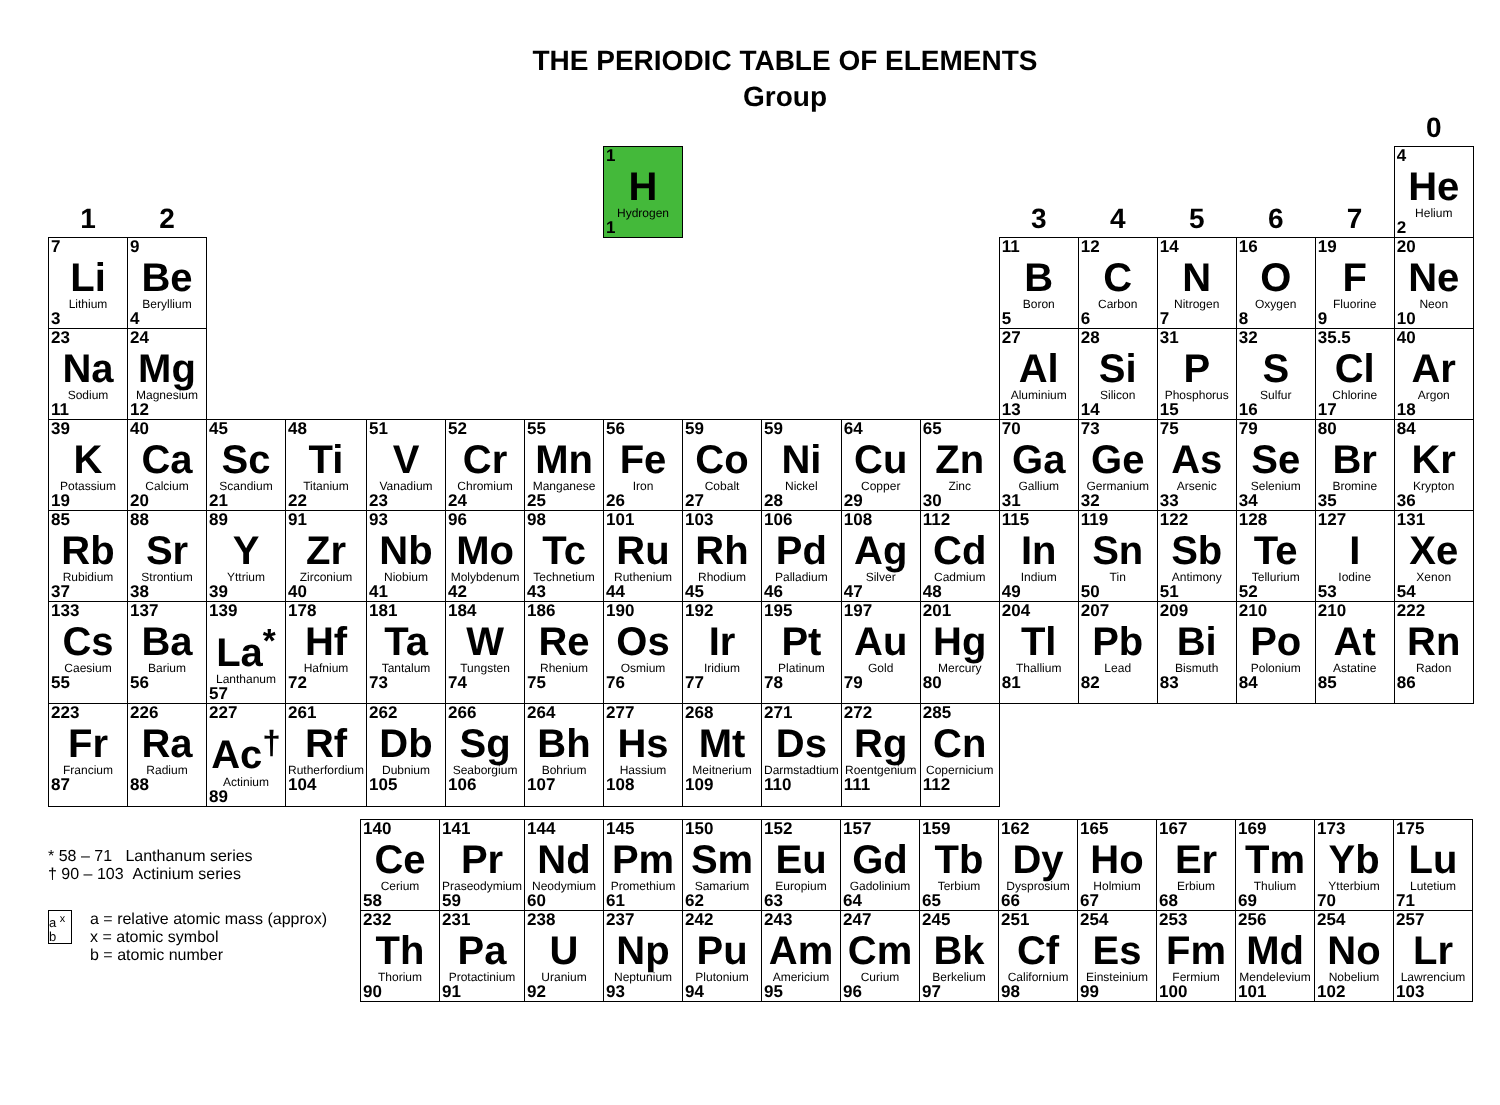THE PERIODIC TABLE OF ELEMENTS
Group
| | | | | | | | | | | | | | | | | | 0 |
| 1 | 2 | | | | | | 1 H Hydrogen 1 | | | | | 3 | 4 | 5 | 6 | 7 | 4 He Helium 2 |
| 7 Li Lithium 3 | 9 Be Beryllium 4 | | | | | | | | | | | 11 B Boron 5 | 12 C Carbon 6 | 14 N Nitrogen 7 | 16 O Oxygen 8 | 19 F Fluorine 9 | 20 Ne Neon 10 |
| 23 Na Sodium 11 | 24 Mg Magnesium 12 | | | | | | | | | | | 27 Al Aluminium 13 | 28 Si Silicon 14 | 31 P Phosphorus 15 | 32 S Sulfur 16 | 35.5 Cl Chlorine 17 | 40 Ar Argon 18 |
| 39 K Potassium 19 | 40 Ca Calcium 20 | 45 Sc Scandium 21 | 48 Ti Titanium 22 | 51 V Vanadium 23 | 52 Cr Chromium 24 | 55 Mn Manganese 25 | 56 Fe Iron 26 | 59 Co Cobalt 27 | 59 Ni Nickel 28 | 64 Cu Copper 29 | 65 Zn Zinc 30 | 70 Ga Gallium 31 | 73 Ge Germanium 32 | 75 As Arsenic 33 | 79 Se Selenium 34 | 80 Br Bromine 35 | 84 Kr Krypton 36 |
| 85 Rb Rubidium 37 | 88 Sr Strontium 38 | 89 Y Yttrium 39 | 91 Zr Zirconium 40 | 93 Nb Niobium 41 | 96 Mo Molybdenum 42 | 98 Tc Technetium 43 | 101 Ru Ruthenium 44 | 103 Rh Rhodium 45 | 106 Pd Palladium 46 | 108 Ag Silver 47 | 112 Cd Cadmium 48 | 115 In Indium 49 | 119 Sn Tin 50 | 122 Sb Antimony 51 | 128 Te Tellurium 52 | 127 I Iodine 53 | 131 Xe Xenon 54 |
| 133 Cs Caesium 55 | 137 Ba Barium 56 | 139 La<sup>*</sup> Lanthanum 57 | 178 Hf Hafnium 72 | 181 Ta Tantalum 73 | 184 W Tungsten 74 | 186 Re Rhenium 75 | 190 Os Osmium 76 | 192 Ir Iridium 77 | 195 Pt Platinum 78 | 197 Au Gold 79 | 201 Hg Mercury 80 | 204 Tl Thallium 81 | 207 Pb Lead 82 | 209 Bi Bismuth 83 | 210 Po Polonium 84 | 210 At Astatine 85 | 222 Rn Radon 86 |
| 223 Fr Francium 87 | 226 Ra Radium 88 | 227 Ac<sup>†</sup> Actinium 89 | 261 Rf Rutherfordium 104 | 262 Db Dubnium 105 | 266 Sg Seaborgium 106 | 264 Bh Bohrium 107 | 277 Hs Hassium 108 | 268 Mt Meitnerium 109 | 271 Ds Darmstadtium 110 | 272 Rg Roentgenium 111 | 285 Cn Copernicium 112 | | | | | | |
| * 58 – 71 Lanthanum series † 90 – 103 Actinium series | 140 Ce Cerium 58 | 141 Pr Praseodymium 59 | 144 Nd Neodymium 60 | 145 Pm Promethium 61 | 150 Sm Samarium 62 | 152 Eu Europium 63 | 157 Gd Gadolinium 64 | 159 Tb Terbium 65 | 162 Dy Dysprosium 66 | 165 Ho Holmium 67 | 167 Er Erbium 68 | 169 Tm Thulium 69 | 173 Yb Ytterbium 70 | 175 Lu Lutetium 71 |
| a <sup>x</sup> b a = relative atomic mass (approx) x = atomic symbol b = atomic number | 232 Th Thorium 90 | 231 Pa Protactinium 91 | 238 U Uranium 92 | 237 Np Neptunium 93 | 242 Pu Plutonium 94 | 243 Am Americium 95 | 247 Cm Curium 96 | 245 Bk Berkelium 97 | 251 Cf Californium 98 | 254 Es Einsteinium 99 | 253 Fm Fermium 100 | 256 Md Mendelevium 101 | 254 No Nobelium 102 | 257 Lr Lawrencium 103 |